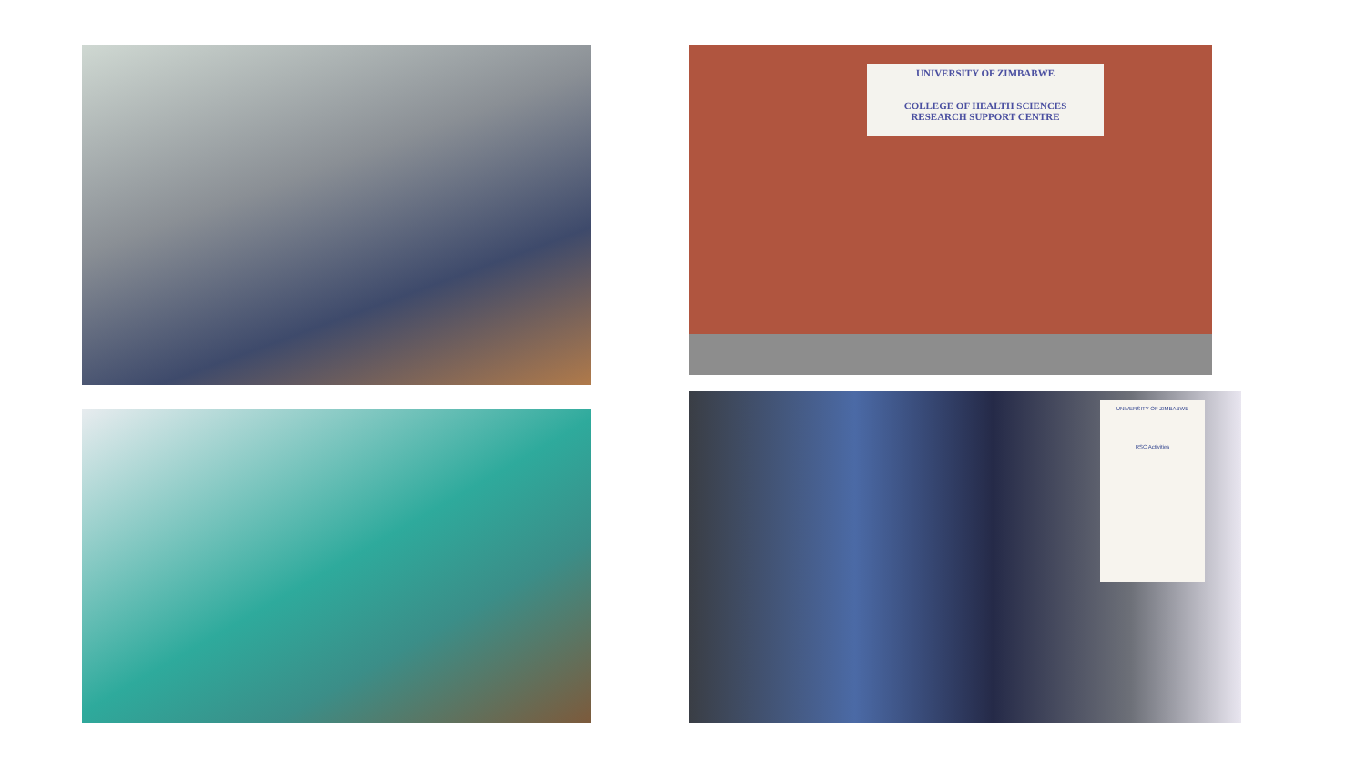UNIVERSITY OF ZIMBABWE
COLLEGE OF HEALTH SCIENCES
RESEARCH SUPPORT CENTRE
UNIVERSITY OF ZIMBABWE
RSC Activities